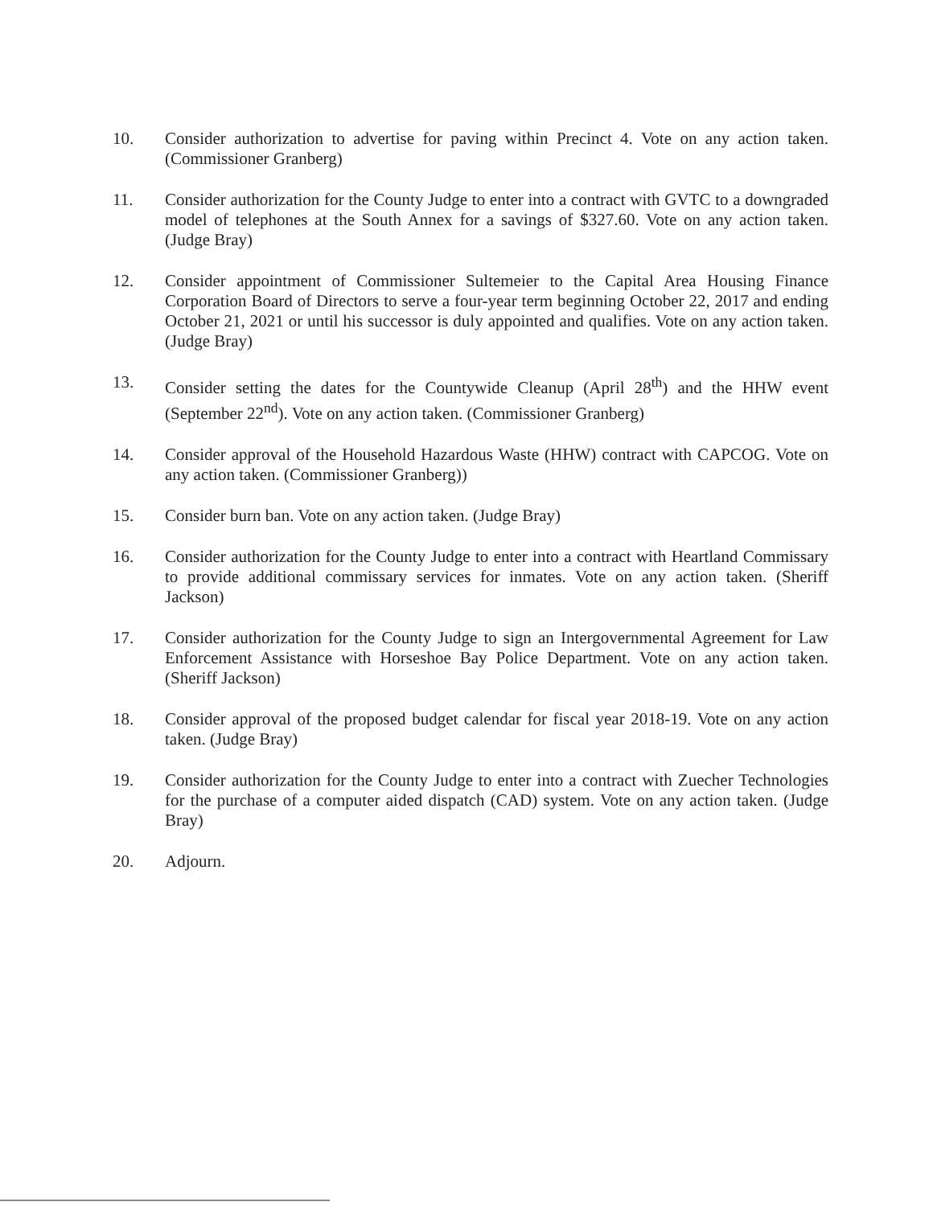10. Consider authorization to advertise for paving within Precinct 4. Vote on any action taken. (Commissioner Granberg)
11. Consider authorization for the County Judge to enter into a contract with GVTC to a downgraded model of telephones at the South Annex for a savings of $327.60. Vote on any action taken. (Judge Bray)
12. Consider appointment of Commissioner Sultemeier to the Capital Area Housing Finance Corporation Board of Directors to serve a four-year term beginning October 22, 2017 and ending October 21, 2021 or until his successor is duly appointed and qualifies. Vote on any action taken. (Judge Bray)
13. Consider setting the dates for the Countywide Cleanup (April 28<sup>th</sup>) and the HHW event (September 22<sup>nd</sup>). Vote on any action taken. (Commissioner Granberg)
14. Consider approval of the Household Hazardous Waste (HHW) contract with CAPCOG. Vote on any action taken. (Commissioner Granberg))
15. Consider burn ban. Vote on any action taken. (Judge Bray)
16. Consider authorization for the County Judge to enter into a contract with Heartland Commissary to provide additional commissary services for inmates. Vote on any action taken. (Sheriff Jackson)
17. Consider authorization for the County Judge to sign an Intergovernmental Agreement for Law Enforcement Assistance with Horseshoe Bay Police Department. Vote on any action taken. (Sheriff Jackson)
18. Consider approval of the proposed budget calendar for fiscal year 2018-19. Vote on any action taken. (Judge Bray)
19. Consider authorization for the County Judge to enter into a contract with Zuecher Technologies for the purchase of a computer aided dispatch (CAD) system. Vote on any action taken. (Judge Bray)
20. Adjourn.